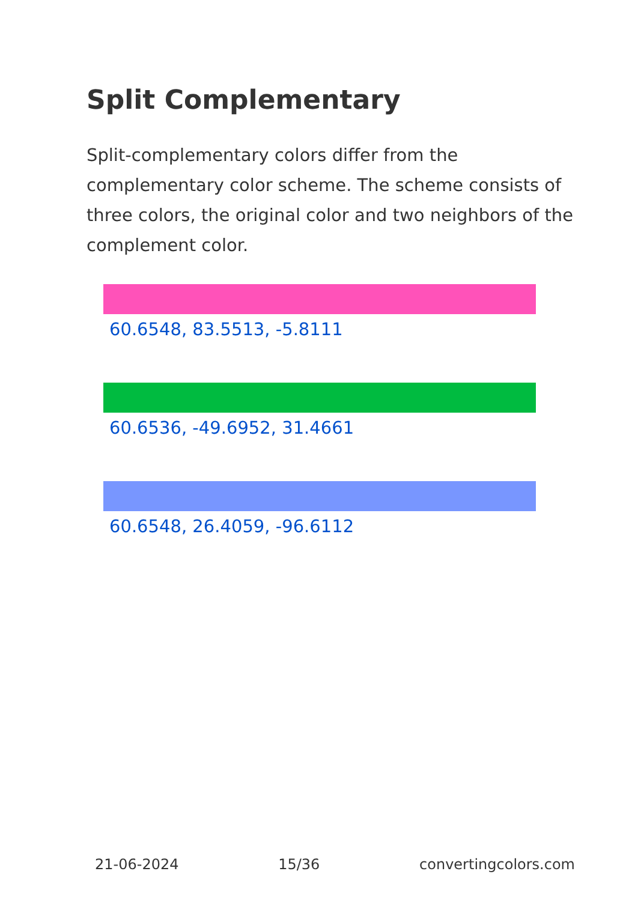Split Complementary
Split-complementary colors differ from the complementary color scheme. The scheme consists of three colors, the original color and two neighbors of the complement color.
60.6548, 83.5513, -5.8111
60.6536, -49.6952, 31.4661
60.6548, 26.4059, -96.6112
21-06-2024 15/36 convertingcolors.com